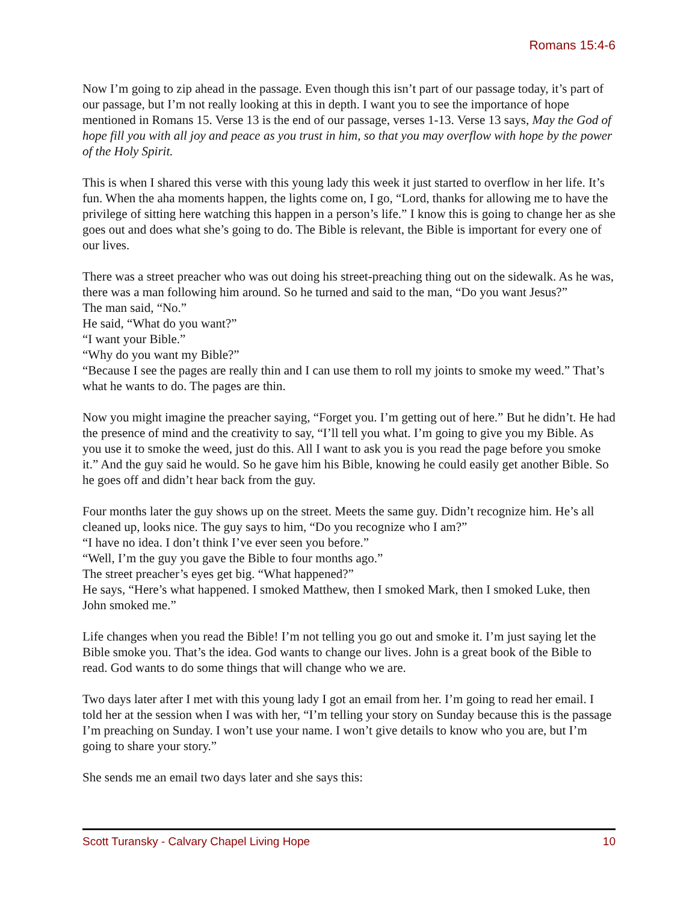Romans 15:4-6
Now I’m going to zip ahead in the passage. Even though this isn’t part of our passage today, it’s part of our passage, but I’m not really looking at this in depth. I want you to see the importance of hope mentioned in Romans 15. Verse 13 is the end of our passage, verses 1-13. Verse 13 says, May the God of hope fill you with all joy and peace as you trust in him, so that you may overflow with hope by the power of the Holy Spirit.
This is when I shared this verse with this young lady this week it just started to overflow in her life. It’s fun. When the aha moments happen, the lights come on, I go, “Lord, thanks for allowing me to have the privilege of sitting here watching this happen in a person’s life.” I know this is going to change her as she goes out and does what she’s going to do. The Bible is relevant, the Bible is important for every one of our lives.
There was a street preacher who was out doing his street-preaching thing out on the sidewalk. As he was, there was a man following him around. So he turned and said to the man, “Do you want Jesus?”
The man said, “No.”
He said, “What do you want?”
“I want your Bible.”
“Why do you want my Bible?”
“Because I see the pages are really thin and I can use them to roll my joints to smoke my weed.” That’s what he wants to do. The pages are thin.
Now you might imagine the preacher saying, “Forget you. I’m getting out of here.” But he didn’t. He had the presence of mind and the creativity to say, “I’ll tell you what. I’m going to give you my Bible. As you use it to smoke the weed, just do this. All I want to ask you is you read the page before you smoke it.” And the guy said he would. So he gave him his Bible, knowing he could easily get another Bible. So he goes off and didn’t hear back from the guy.
Four months later the guy shows up on the street. Meets the same guy. Didn’t recognize him. He’s all cleaned up, looks nice. The guy says to him, “Do you recognize who I am?”
“I have no idea. I don’t think I’ve ever seen you before.”
“Well, I’m the guy you gave the Bible to four months ago.”
The street preacher’s eyes get big. “What happened?”
He says, “Here’s what happened. I smoked Matthew, then I smoked Mark, then I smoked Luke, then John smoked me.”
Life changes when you read the Bible! I’m not telling you go out and smoke it. I’m just saying let the Bible smoke you. That’s the idea. God wants to change our lives. John is a great book of the Bible to read. God wants to do some things that will change who we are.
Two days later after I met with this young lady I got an email from her. I’m going to read her email. I told her at the session when I was with her, “I’m telling your story on Sunday because this is the passage I’m preaching on Sunday. I won’t use your name. I won’t give details to know who you are, but I’m going to share your story.”
She sends me an email two days later and she says this:
Scott Turansky - Calvary Chapel Living Hope 10